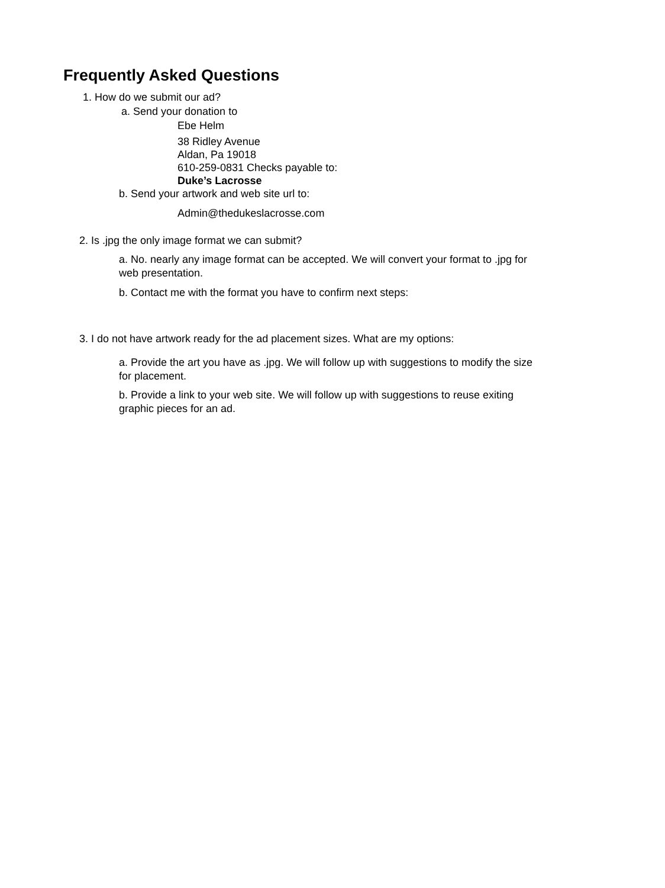Frequently Asked Questions
1. How do we submit our ad?
a. Send your donation to
Ebe Helm
38 Ridley Avenue
Aldan, Pa 19018
610-259-0831 Checks payable to:
Duke’s Lacrosse
b. Send your artwork and web site url to:
Admin@thedukeslacrosse.com
2. Is .jpg the only image format we can submit?
a. No. nearly any image format can be accepted. We will convert your format to .jpg for web presentation.
b. Contact me with the format you have to confirm next steps:
3. I do not have artwork ready for the ad placement sizes. What are my options:
a. Provide the art you have as .jpg. We will follow up with suggestions to modify the size for placement.
b. Provide a link to your web site. We will follow up with suggestions to reuse exiting graphic pieces for an ad.